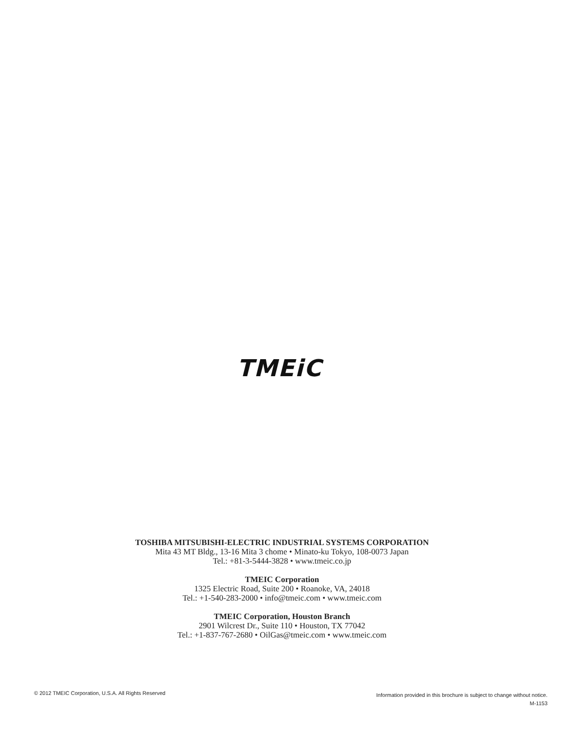TMEiC
TOSHIBA MITSUBISHI-ELECTRIC INDUSTRIAL SYSTEMS CORPORATION
Mita 43 MT Bldg., 13-16 Mita 3 chome • Minato-ku Tokyo, 108-0073 Japan
Tel.: +81-3-5444-3828 • www.tmeic.co.jp
TMEIC Corporation
1325 Electric Road, Suite 200 • Roanoke, VA, 24018
Tel.: +1-540-283-2000 • info@tmeic.com • www.tmeic.com
TMEIC Corporation, Houston Branch
2901 Wilcrest Dr., Suite 110 • Houston, TX 77042
Tel.: +1-837-767-2680 • OilGas@tmeic.com • www.tmeic.com
© 2012 TMEIC Corporation, U.S.A. All Rights Reserved
Information provided in this brochure is subject to change without notice.
M-1153